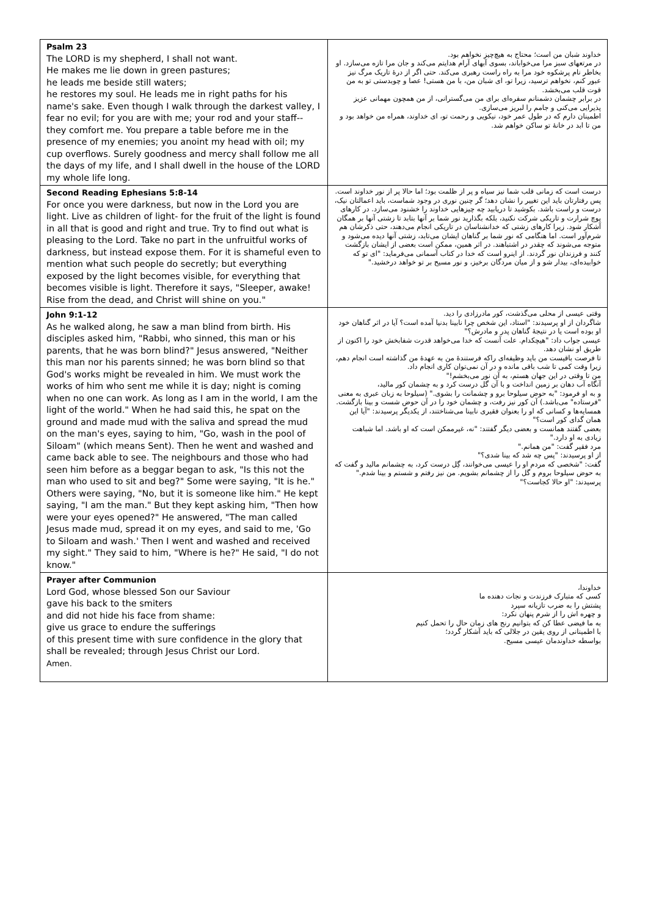| Psalm 23 The LORD is my shepherd, I shall not want. He makes me lie down in green pastures; he leads me beside still waters; he restores my soul. He leads me in right paths for his name's sake. Even though I walk through the darkest valley, I fear no evil; for you are with me; your rod and your staff-- they comfort me. You prepare a table before me in the presence of my enemies; you anoint my head with oil; my cup overflows. Surely goodness and mercy shall follow me all the days of my life, and I shall dwell in the house of the LORD my whole life long. | خداوند شبان من است؛ محتاج به هیچ‌چیز نخواهم بود. در مرتعهای سبز مرا می‌خواباند، بسوی آبهای آرام هدایتم می‌کند و جان مرا تازه می‌سازد. او بخاطر نام پرشکوه خود مرا به راه راست رهبری می‌کند. حتی اگر از درهٔ تاریک مرگ نیز عبور کنم، نخواهم ترسید، زیرا تو، ای شبان من، با من هستی! عصا و چوبدستی تو به من قوت قلب می‌بخشد. در برابر چشمان دشمنانم سفره‌ای برای من می‌گسترانی، از من همچون مهمانی عزیز پذیرایی می‌کنی و جامم را لبریز می‌سازی. اطمینان دارم که در طول عمر خود، نیکویی و رحمت تو، ای خداوند، همراه من خواهد بود و من تا ابد در خانهٔ تو ساکن خواهم شد. |
| Second Reading Ephesians 5:8-14 For once you were darkness, but now in the Lord you are light. Live as children of light- for the fruit of the light is found in all that is good and right and true. Try to find out what is pleasing to the Lord. Take no part in the unfruitful works of darkness, but instead expose them. For it is shameful even to mention what such people do secretly; but everything exposed by the light becomes visible, for everything that becomes visible is light. Therefore it says, "Sleeper, awake! Rise from the dead, and Christ will shine on you." | درست است که زمانی قلب شما نیز سیاه و پر از ظلمت بود؛ اما حالا پر از نور خداوند است. پس رفتارتان باید این تغییر را نشان دهد؛ گر چنین نوری در وجود شماست، باید اعمالتان نیک، درست و راست باشد. بکوشید تا دریابید چه چیزهایی خداوند را خشنود می‌سازد. در کارهای پوچ شرارت و تاریکی شرکت نکنید، بلکه بگذارید نور شما بر آنها بتابد تا زشتی آنها بر همگان آشکار شود. زیرا کارهای زشتی که خدانشناسان در تاریکی انجام می‌دهند، حتی ذکرشان هم شرم‌آور است. اما هنگامی که نور شما بر گناهان ایشان می‌تابد، زشتی آنها دیده می‌شود و متوجه می‌شوند که چقدر در اشتباهند. در اثر همین، ممکن است بعضی از ایشان بازگشت کنند و فرزندان نور گردند. از اینرو است که خدا در کتاب آسمانی می‌فرماید: "ای تو که خوابیده‌ای، بیدار شو و از میان مردگان برخیز، و نور مسیح بر تو خواهد درخشید." |
| John 9:1-12 As he walked along, he saw a man blind from birth. His disciples asked him, "Rabbi, who sinned, this man or his parents, that he was born blind?" Jesus answered, "Neither this man nor his parents sinned; he was born blind so that God's works might be revealed in him. We must work the works of him who sent me while it is day; night is coming when no one can work. As long as I am in the world, I am the light of the world." When he had said this, he spat on the ground and made mud with the saliva and spread the mud on the man's eyes, saying to him, "Go, wash in the pool of Siloam" (which means Sent). Then he went and washed and came back able to see. The neighbours and those who had seen him before as a beggar began to ask, "Is this not the man who used to sit and beg?" Some were saying, "It is he." Others were saying, "No, but it is someone like him." He kept saying, "I am the man." But they kept asking him, "Then how were your eyes opened?" He answered, "The man called Jesus made mud, spread it on my eyes, and said to me, 'Go to Siloam and wash.' Then I went and washed and received my sight." They said to him, "Where is he?" He said, "I do not know." | وقتی عیسی از محلی می‌گذشت، کور مادرزادی را دید. شاگردان از او پرسیدند: "استاد، این شخص چرا نابینا بدنیا آمده است؟ آیا در اثر گناهان خود او بوده است یا در نتیجهٔ گناهان پدر و مادرش؟" عیسی جواب داد: "هیچکدام. علت آنست که خدا می‌خواهد قدرت شفابخش خود را اکنون از طریق او نشان دهد. تا فرصت باقیست من باید وظیفه‌ای راکه فرستندهٔ من به عهدهٔ من گذاشته است انجام دهم، زیرا وقت کمی تا شب باقی مانده و در آن نمی‌توان کاری انجام داد. من تا وقتی در این جهان هستم، به آن نور می‌بخشم!" آنگاه آب دهان بر زمین انداخت و با آن گل درست کرد و به چشمان کور مالید، و به او فرمود: "به حوض سیلوحا برو و چشمانت را بشوی." (سیلوحا به زبان عبری به معنی "فرستاده" می‌باشد.) آن کور نیز رفت، و چشمان خود را در آن حوض شست و بینا بازگشت. همسایه‌ها و کسانی که او را بعنوان فقیری نابینا می‌شناختند، از یکدیگر پرسیدند: "آیا این همان گدای کور است؟" بعضی گفتند همانست و بعضی دیگر گفتند: "نه، غیرممکن است که او باشد. اما شباهت زیادی به او دارد." مرد فقیر گفت: "من همانم." از او پرسیدند: "پس چه شد که بینا شدی؟" گفت: "شخصی که مردم او را عیسی می‌خوانند، گِل درست کرد، به چشمانم مالید و گفت که به حوض سیلوحا بروم و گل را از چشمانم بشویم. من نیز رفتم و شستم و بینا شدم." پرسیدند: "او حالا کجاست؟" |
| Prayer after Communion Lord God, whose blessed Son our Saviour gave his back to the smiters and did not hide his face from shame: give us grace to endure the sufferings of this present time with sure confidence in the glory that shall be revealed; through Jesus Christ our Lord. Amen. | خداوندا، کسی که متبارک فرزندت و نجات دهنده ما پشتش را به ضرب تازیانه سپرد و چهره اش را از شرم پنهان نکرد: به ما فیضی عطا کن که بتوانیم رنج های زمان حال را تحمل کنیم با اطمینانی از روی یقین در جلالی که باید آشکار گردد؛ بواسطه خداوندمان عیسی مسیح. |